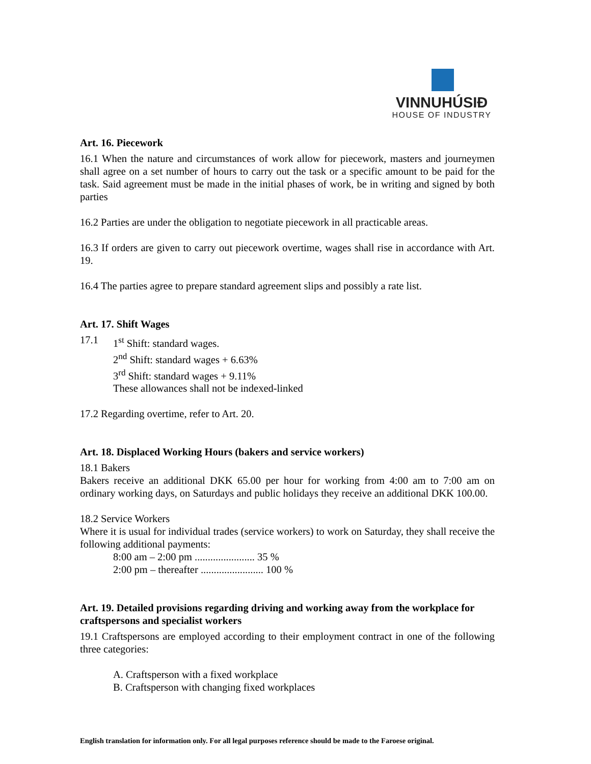VINNUHÚSIÐ
HOUSE OF INDUSTRY
Art. 16. Piecework
16.1 When the nature and circumstances of work allow for piecework, masters and journeymen shall agree on a set number of hours to carry out the task or a specific amount to be paid for the task. Said agreement must be made in the initial phases of work, be in writing and signed by both parties
16.2 Parties are under the obligation to negotiate piecework in all practicable areas.
16.3 If orders are given to carry out piecework overtime, wages shall rise in accordance with Art. 19.
16.4 The parties agree to prepare standard agreement slips and possibly a rate list.
Art. 17. Shift Wages
17.1 1<sup>st</sup> Shift: standard wages.
2<sup>nd</sup> Shift: standard wages + 6.63%
3<sup>rd</sup> Shift: standard wages + 9.11%
These allowances shall not be indexed-linked
17.2 Regarding overtime, refer to Art. 20.
Art. 18. Displaced Working Hours (bakers and service workers)
18.1 Bakers
Bakers receive an additional DKK 65.00 per hour for working from 4:00 am to 7:00 am on ordinary working days, on Saturdays and public holidays they receive an additional DKK 100.00.
18.2 Service Workers
Where it is usual for individual trades (service workers) to work on Saturday, they shall receive the following additional payments:
8:00 am – 2:00 pm ....................... 35 %
2:00 pm – thereafter ........................ 100 %
Art. 19. Detailed provisions regarding driving and working away from the workplace for craftspersons and specialist workers
19.1 Craftspersons are employed according to their employment contract in one of the following three categories:
A. Craftsperson with a fixed workplace
B. Craftsperson with changing fixed workplaces
English translation for information only. For all legal purposes reference should be made to the Faroese original.